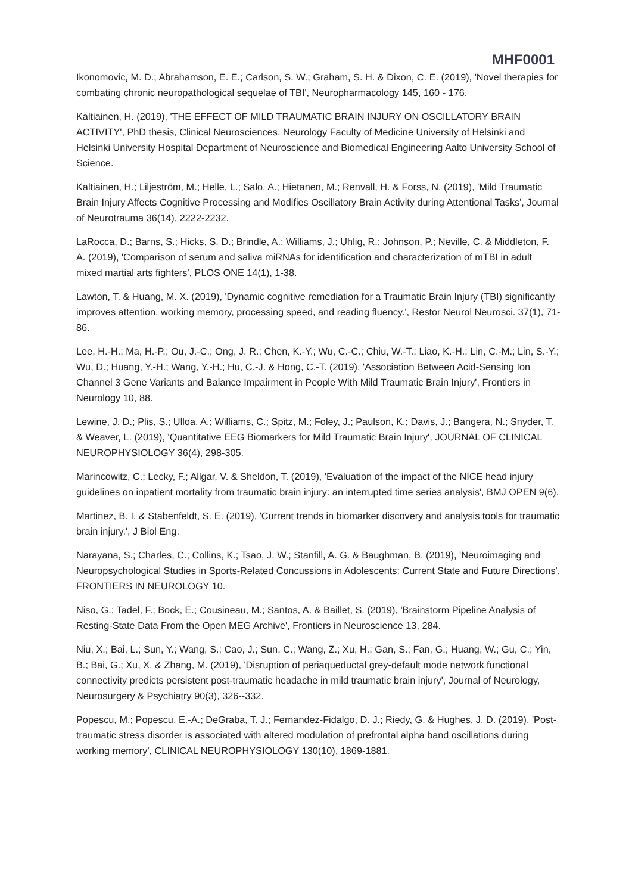MHF0001
Ikonomovic, M. D.; Abrahamson, E. E.; Carlson, S. W.; Graham, S. H. & Dixon, C. E. (2019), 'Novel therapies for combating chronic neuropathological sequelae of TBI', Neuropharmacology 145, 160 - 176.
Kaltiainen, H. (2019), 'THE EFFECT OF MILD TRAUMATIC BRAIN INJURY ON OSCILLATORY BRAIN ACTIVITY', PhD thesis, Clinical Neurosciences, Neurology Faculty of Medicine University of Helsinki and Helsinki University Hospital Department of Neuroscience and Biomedical Engineering Aalto University School of Science.
Kaltiainen, H.; Liljeström, M.; Helle, L.; Salo, A.; Hietanen, M.; Renvall, H. & Forss, N. (2019), 'Mild Traumatic Brain Injury Affects Cognitive Processing and Modifies Oscillatory Brain Activity during Attentional Tasks', Journal of Neurotrauma 36(14), 2222-2232.
LaRocca, D.; Barns, S.; Hicks, S. D.; Brindle, A.; Williams, J.; Uhlig, R.; Johnson, P.; Neville, C. & Middleton, F. A. (2019), 'Comparison of serum and saliva miRNAs for identification and characterization of mTBI in adult mixed martial arts fighters', PLOS ONE 14(1), 1-38.
Lawton, T. & Huang, M. X. (2019), 'Dynamic cognitive remediation for a Traumatic Brain Injury (TBI) significantly improves attention, working memory, processing speed, and reading fluency.', Restor Neurol Neurosci. 37(1), 71-86.
Lee, H.-H.; Ma, H.-P.; Ou, J.-C.; Ong, J. R.; Chen, K.-Y.; Wu, C.-C.; Chiu, W.-T.; Liao, K.-H.; Lin, C.-M.; Lin, S.-Y.; Wu, D.; Huang, Y.-H.; Wang, Y.-H.; Hu, C.-J. & Hong, C.-T. (2019), 'Association Between Acid-Sensing Ion Channel 3 Gene Variants and Balance Impairment in People With Mild Traumatic Brain Injury', Frontiers in Neurology 10, 88.
Lewine, J. D.; Plis, S.; Ulloa, A.; Williams, C.; Spitz, M.; Foley, J.; Paulson, K.; Davis, J.; Bangera, N.; Snyder, T. & Weaver, L. (2019), 'Quantitative EEG Biomarkers for Mild Traumatic Brain Injury', JOURNAL OF CLINICAL NEUROPHYSIOLOGY 36(4), 298-305.
Marincowitz, C.; Lecky, F.; Allgar, V. & Sheldon, T. (2019), 'Evaluation of the impact of the NICE head injury guidelines on inpatient mortality from traumatic brain injury: an interrupted time series analysis', BMJ OPEN 9(6).
Martinez, B. I. & Stabenfeldt, S. E. (2019), 'Current trends in biomarker discovery and analysis tools for traumatic brain injury.', J Biol Eng.
Narayana, S.; Charles, C.; Collins, K.; Tsao, J. W.; Stanfill, A. G. & Baughman, B. (2019), 'Neuroimaging and Neuropsychological Studies in Sports-Related Concussions in Adolescents: Current State and Future Directions', FRONTIERS IN NEUROLOGY 10.
Niso, G.; Tadel, F.; Bock, E.; Cousineau, M.; Santos, A. & Baillet, S. (2019), 'Brainstorm Pipeline Analysis of Resting-State Data From the Open MEG Archive', Frontiers in Neuroscience 13, 284.
Niu, X.; Bai, L.; Sun, Y.; Wang, S.; Cao, J.; Sun, C.; Wang, Z.; Xu, H.; Gan, S.; Fan, G.; Huang, W.; Gu, C.; Yin, B.; Bai, G.; Xu, X. & Zhang, M. (2019), 'Disruption of periaqueductal grey-default mode network functional connectivity predicts persistent post-traumatic headache in mild traumatic brain injury', Journal of Neurology, Neurosurgery & Psychiatry 90(3), 326--332.
Popescu, M.; Popescu, E.-A.; DeGraba, T. J.; Fernandez-Fidalgo, D. J.; Riedy, G. & Hughes, J. D. (2019), 'Post-traumatic stress disorder is associated with altered modulation of prefrontal alpha band oscillations during working memory', CLINICAL NEUROPHYSIOLOGY 130(10), 1869-1881.